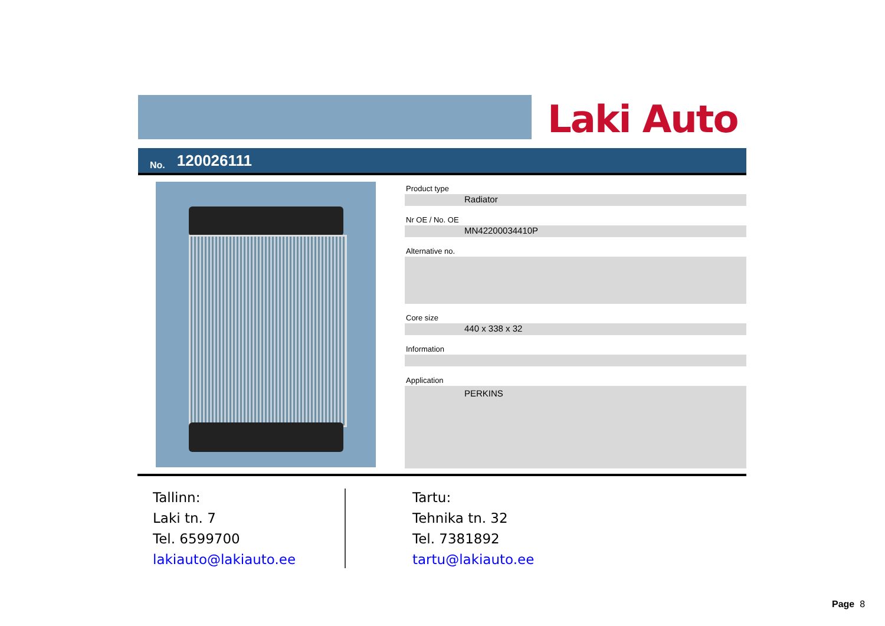Laki Auto
No. 120026111
Product type
Radiator
Nr OE / No. OE
MN42200034410P
Alternative no.
Core size
440 x 338 x 32
Information
Application
PERKINS
Tallinn:
Laki tn. 7
Tel. 6599700
lakiauto@lakiauto.ee
Tartu:
Tehnika tn. 32
Tel. 7381892
tartu@lakiauto.ee
Page 8